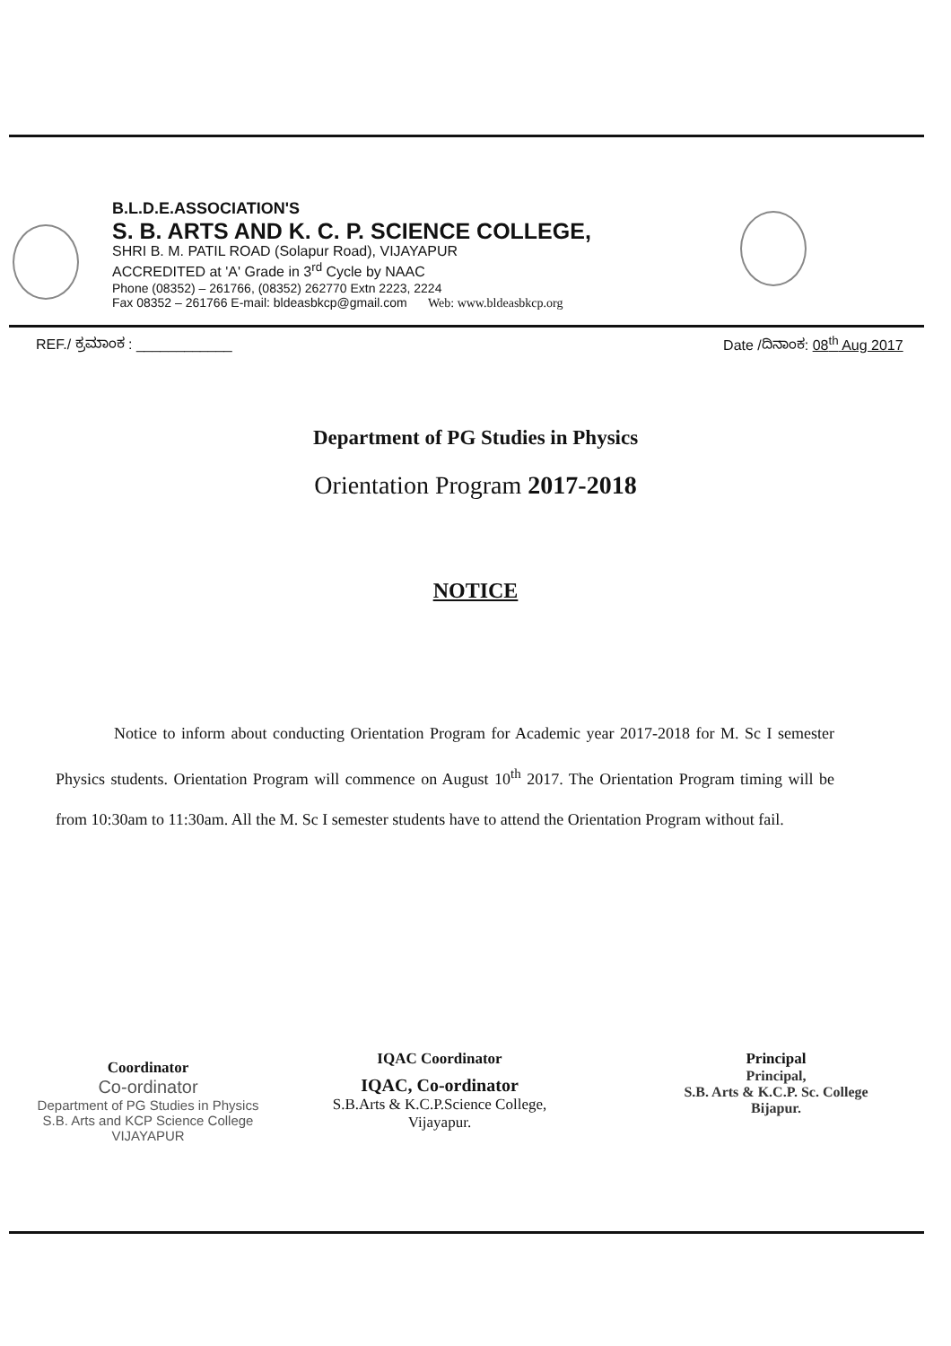B.L.D.E.ASSOCIATION'S
S. B. ARTS AND K. C. P. SCIENCE COLLEGE,
SHRI B. M. PATIL ROAD (Solapur Road), VIJAYAPUR
ACCREDITED at 'A' Grade in 3<sup>rd</sup> Cycle by NAAC
Phone (08352) – 261766, (08352) 262770 Extn 2223, 2224
Fax 08352 – 261766 E-mail: bldeasbkcp@gmail.com Web: www.bldeasbkcp.org
REF./ ಕ್ರಮಾಂಕ : ____________ Date /ದಿನಾಂಕ: 08<sup>th</sup> Aug 2017
Department of PG Studies in Physics
Orientation Program 2017-2018
NOTICE
Notice to inform about conducting Orientation Program for Academic year 2017-2018 for M. Sc I semester Physics students. Orientation Program will commence on August 10<sup>th</sup> 2017. The Orientation Program timing will be from 10:30am to 11:30am. All the M. Sc I semester students have to attend the Orientation Program without fail.
Coordinator
Co-ordinator
Department of PG Studies in Physics
S.B. Arts and KCP Science College
VIJAYAPUR
IQAC Coordinator
IQAC, Co-ordinator
S.B.Arts & K.C.P.Science College,
Vijayapur.
Principal
Principal,
S.B. Arts & K.C.P. Sc. College
Bijapur.